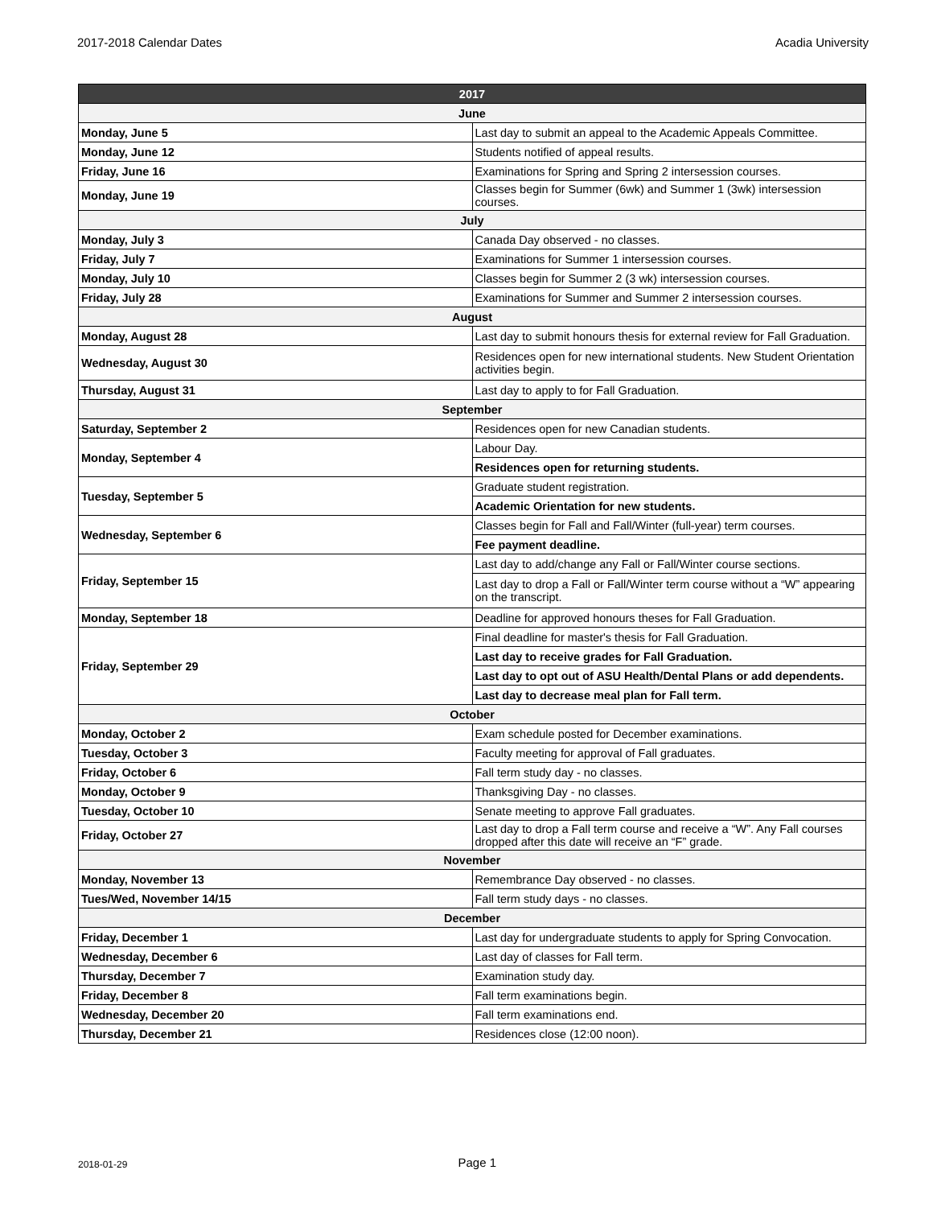2017-2018 Calendar Dates Acadia University
| 2017 | |
| --- | --- |
| June | |
| Monday, June 5 | Last day to submit an appeal to the Academic Appeals Committee. |
| Monday, June 12 | Students notified of appeal results. |
| Friday, June 16 | Examinations for Spring and Spring 2 intersession courses. |
| Monday, June 19 | Classes begin for Summer (6wk) and Summer 1 (3wk) intersession courses. |
| July | |
| Monday, July 3 | Canada Day observed - no classes. |
| Friday, July 7 | Examinations for Summer 1 intersession courses. |
| Monday, July 10 | Classes begin for Summer 2 (3 wk) intersession courses. |
| Friday, July 28 | Examinations for Summer and Summer 2 intersession courses. |
| August | |
| Monday, August 28 | Last day to submit honours thesis for external review for Fall Graduation. |
| Wednesday, August 30 | Residences open for new international students. New Student Orientation activities begin. |
| Thursday, August 31 | Last day to apply to for Fall Graduation. |
| September | |
| Saturday, September 2 | Residences open for new Canadian students. |
| Monday, September 4 | Labour Day. |
| | Residences open for returning students. |
| Tuesday, September 5 | Graduate student registration. |
| | Academic Orientation for new students. |
| Wednesday, September 6 | Classes begin for Fall and Fall/Winter (full-year) term courses. |
| | Fee payment deadline. |
| Friday, September 15 | Last day to add/change any Fall or Fall/Winter course sections. |
| | Last day to drop a Fall or Fall/Winter term course without a “W” appearing on the transcript. |
| Monday, September 18 | Deadline for approved honours theses for Fall Graduation. |
| Friday, September 29 | Final deadline for master's thesis for Fall Graduation. |
| | Last day to receive grades for Fall Graduation. |
| | Last day to opt out of ASU Health/Dental Plans or add dependents. |
| | Last day to decrease meal plan for Fall term. |
| October | |
| Monday, October 2 | Exam schedule posted for December examinations. |
| Tuesday, October 3 | Faculty meeting for approval of Fall graduates. |
| Friday, October 6 | Fall term study day - no classes. |
| Monday, October 9 | Thanksgiving Day - no classes. |
| Tuesday, October 10 | Senate meeting to approve Fall graduates. |
| Friday, October 27 | Last day to drop a Fall term course and receive a “W”. Any Fall courses dropped after this date will receive an “F” grade. |
| November | |
| Monday, November 13 | Remembrance Day observed - no classes. |
| Tues/Wed, November 14/15 | Fall term study days - no classes. |
| December | |
| Friday, December 1 | Last day for undergraduate students to apply for Spring Convocation. |
| Wednesday, December 6 | Last day of classes for Fall term. |
| Thursday, December 7 | Examination study day. |
| Friday, December 8 | Fall term examinations begin. |
| Wednesday, December 20 | Fall term examinations end. |
| Thursday, December 21 | Residences close (12:00 noon). |
2018-01-29 Page 1